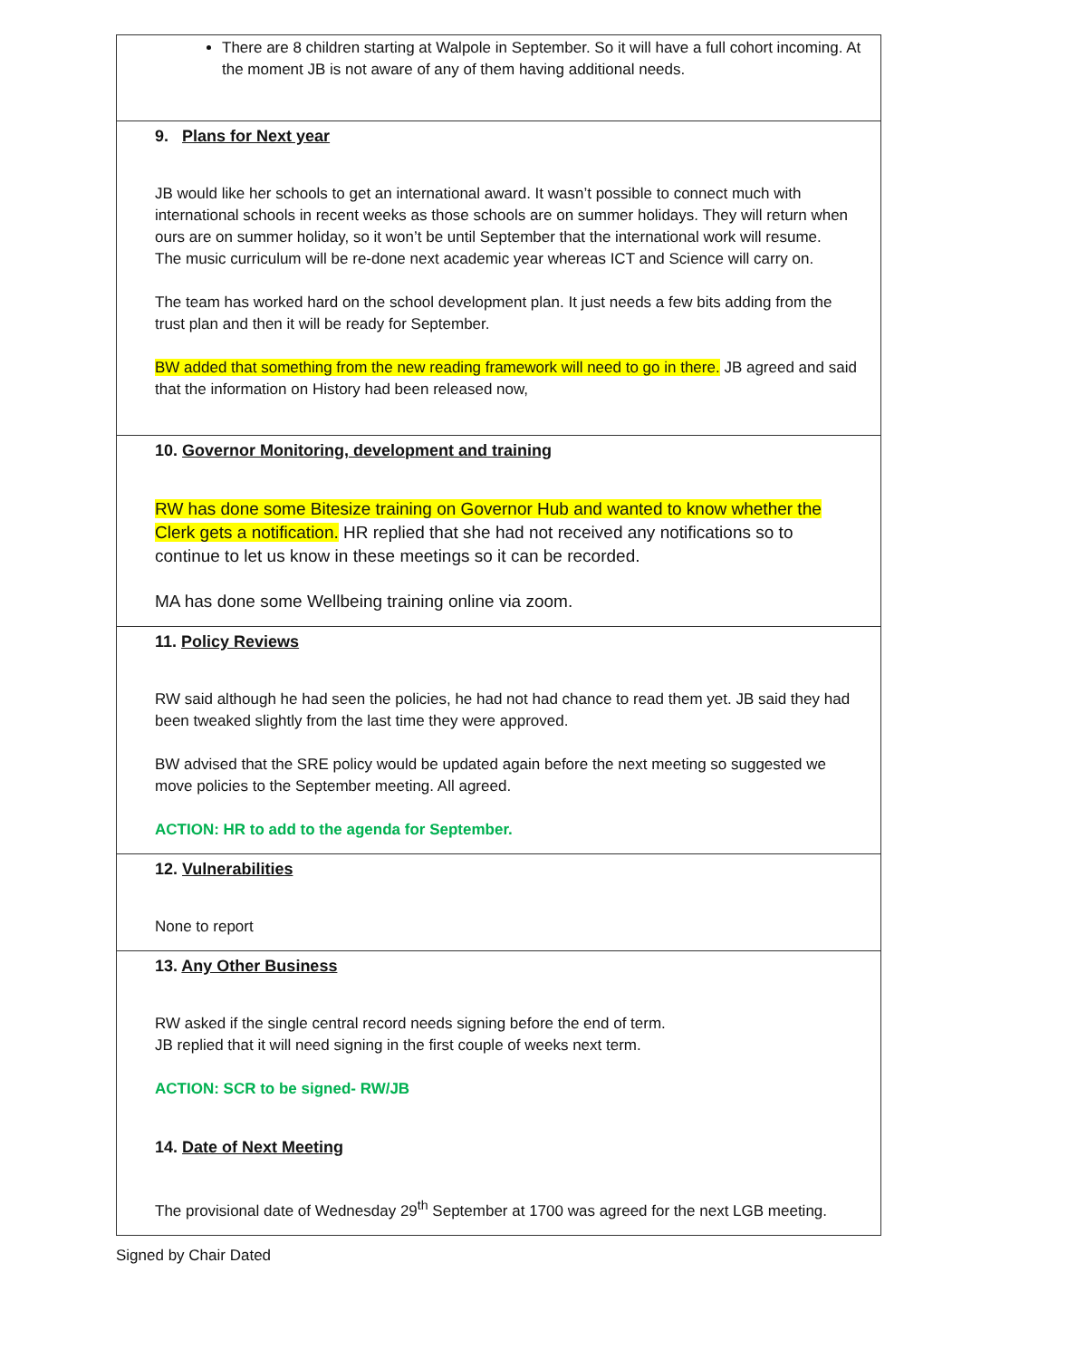| There are 8 children starting at Walpole in September. So it will have a full cohort incoming. At the moment JB is not aware of any of them having additional needs. |
| 9. Plans for Next year JB would like her schools to get an international award. It wasn’t possible to connect much with international schools in recent weeks as those schools are on summer holidays. They will return when ours are on summer holiday, so it won’t be until September that the international work will resume. The music curriculum will be re-done next academic year whereas ICT and Science will carry on. The team has worked hard on the school development plan. It just needs a few bits adding from the trust plan and then it will be ready for September. BW added that something from the new reading framework will need to go in there. JB agreed and said that the information on History had been released now, |
| 10. Governor Monitoring, development and training RW has done some Bitesize training on Governor Hub and wanted to know whether the Clerk gets a notification. HR replied that she had not received any notifications so to continue to let us know in these meetings so it can be recorded. MA has done some Wellbeing training online via zoom. |
| 11. Policy Reviews RW said although he had seen the policies, he had not had chance to read them yet. JB said they had been tweaked slightly from the last time they were approved. BW advised that the SRE policy would be updated again before the next meeting so suggested we move policies to the September meeting. All agreed. ACTION: HR to add to the agenda for September. |
| 12. Vulnerabilities None to report |
| 13. Any Other Business RW asked if the single central record needs signing before the end of term. JB replied that it will need signing in the first couple of weeks next term. ACTION: SCR to be signed- RW/JB 14. Date of Next Meeting The provisional date of Wednesday 29<sup>th</sup> September at 1700 was agreed for the next LGB meeting. |
Signed by Chair Dated